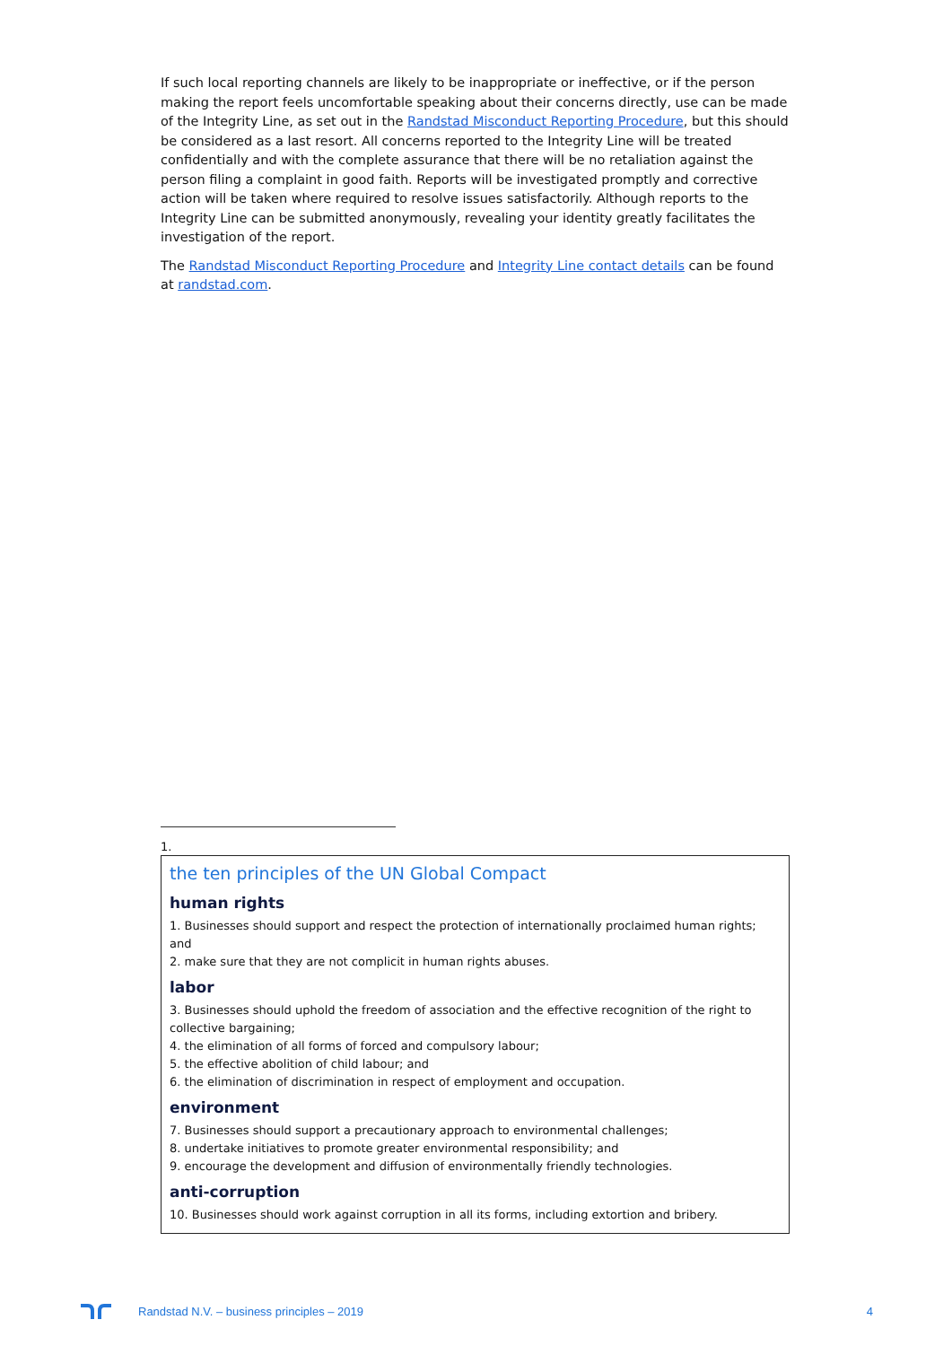If such local reporting channels are likely to be inappropriate or ineffective, or if the person making the report feels uncomfortable speaking about their concerns directly, use can be made of the Integrity Line, as set out in the Randstad Misconduct Reporting Procedure, but this should be considered as a last resort. All concerns reported to the Integrity Line will be treated confidentially and with the complete assurance that there will be no retaliation against the person filing a complaint in good faith. Reports will be investigated promptly and corrective action will be taken where required to resolve issues satisfactorily. Although reports to the Integrity Line can be submitted anonymously, revealing your identity greatly facilitates the investigation of the report.
The Randstad Misconduct Reporting Procedure and Integrity Line contact details can be found at randstad.com.
1.
the ten principles of the UN Global Compact
human rights
1. Businesses should support and respect the protection of internationally proclaimed human rights; and
2. make sure that they are not complicit in human rights abuses.
labor
3. Businesses should uphold the freedom of association and the effective recognition of the right to collective bargaining;
4. the elimination of all forms of forced and compulsory labour;
5. the effective abolition of child labour; and
6. the elimination of discrimination in respect of employment and occupation.
environment
7. Businesses should support a precautionary approach to environmental challenges;
8. undertake initiatives to promote greater environmental responsibility; and
9. encourage the development and diffusion of environmentally friendly technologies.
anti-corruption
10. Businesses should work against corruption in all its forms, including extortion and bribery.
Randstad N.V. – business principles – 2019 4